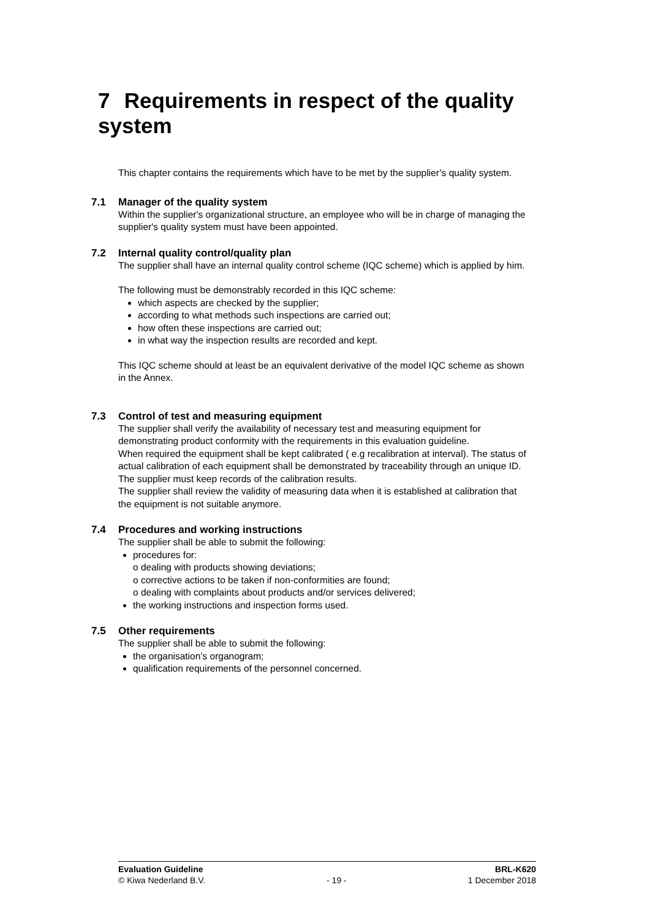7 Requirements in respect of the quality system
This chapter contains the requirements which have to be met by the supplier’s quality system.
7.1 Manager of the quality system
Within the supplier's organizational structure, an employee who will be in charge of managing the supplier's quality system must have been appointed.
7.2 Internal quality control/quality plan
The supplier shall have an internal quality control scheme (IQC scheme) which is applied by him.
The following must be demonstrably recorded in this IQC scheme:
which aspects are checked by the supplier;
according to what methods such inspections are carried out;
how often these inspections are carried out;
in what way the inspection results are recorded and kept.
This IQC scheme should at least be an equivalent derivative of the model IQC scheme as shown in the Annex.
7.3 Control of test and measuring equipment
The supplier shall verify the availability of necessary test and measuring equipment for demonstrating product conformity with the requirements in this evaluation guideline.
When required the equipment shall be kept calibrated ( e.g recalibration at interval). The status of actual calibration of each equipment shall be demonstrated by traceability through an unique ID.
The supplier must keep records of the calibration results.
The supplier shall review the validity of measuring data when it is established at calibration that the equipment is not suitable anymore.
7.4 Procedures and working instructions
The supplier shall be able to submit the following:
procedures for:
o dealing with products showing deviations;
o corrective actions to be taken if non-conformities are found;
o dealing with complaints about products and/or services delivered;
the working instructions and inspection forms used.
7.5 Other requirements
The supplier shall be able to submit the following:
the organisation’s organogram;
qualification requirements of the personnel concerned.
Evaluation Guideline BRL-K620
© Kiwa Nederland B.V. - 19 - 1 December 2018